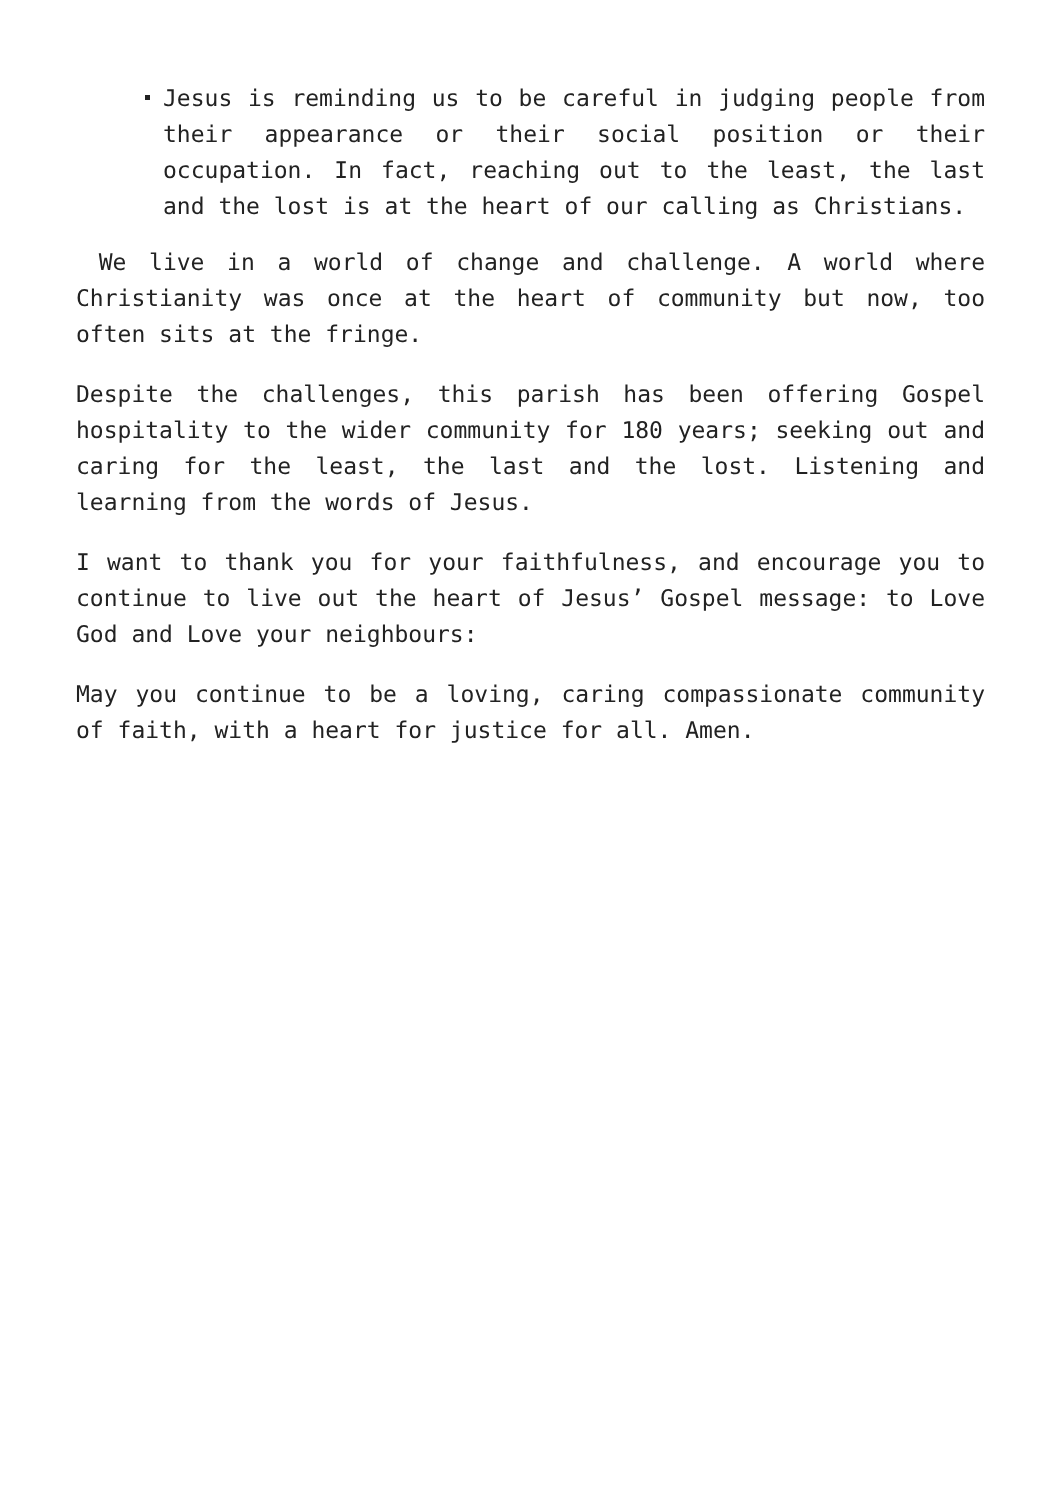Jesus is reminding us to be careful in judging people from their appearance or their social position or their occupation. In fact, reaching out to the least, the last and the lost is at the heart of our calling as Christians.
We live in a world of change and challenge. A world where Christianity was once at the heart of community but now, too often sits at the fringe.
Despite the challenges, this parish has been offering Gospel hospitality to the wider community for 180 years; seeking out and caring for the least, the last and the lost. Listening and learning from the words of Jesus.
I want to thank you for your faithfulness, and encourage you to continue to live out the heart of Jesus’ Gospel message: to Love God and Love your neighbours:
May you continue to be a loving, caring compassionate community of faith, with a heart for justice for all. Amen.